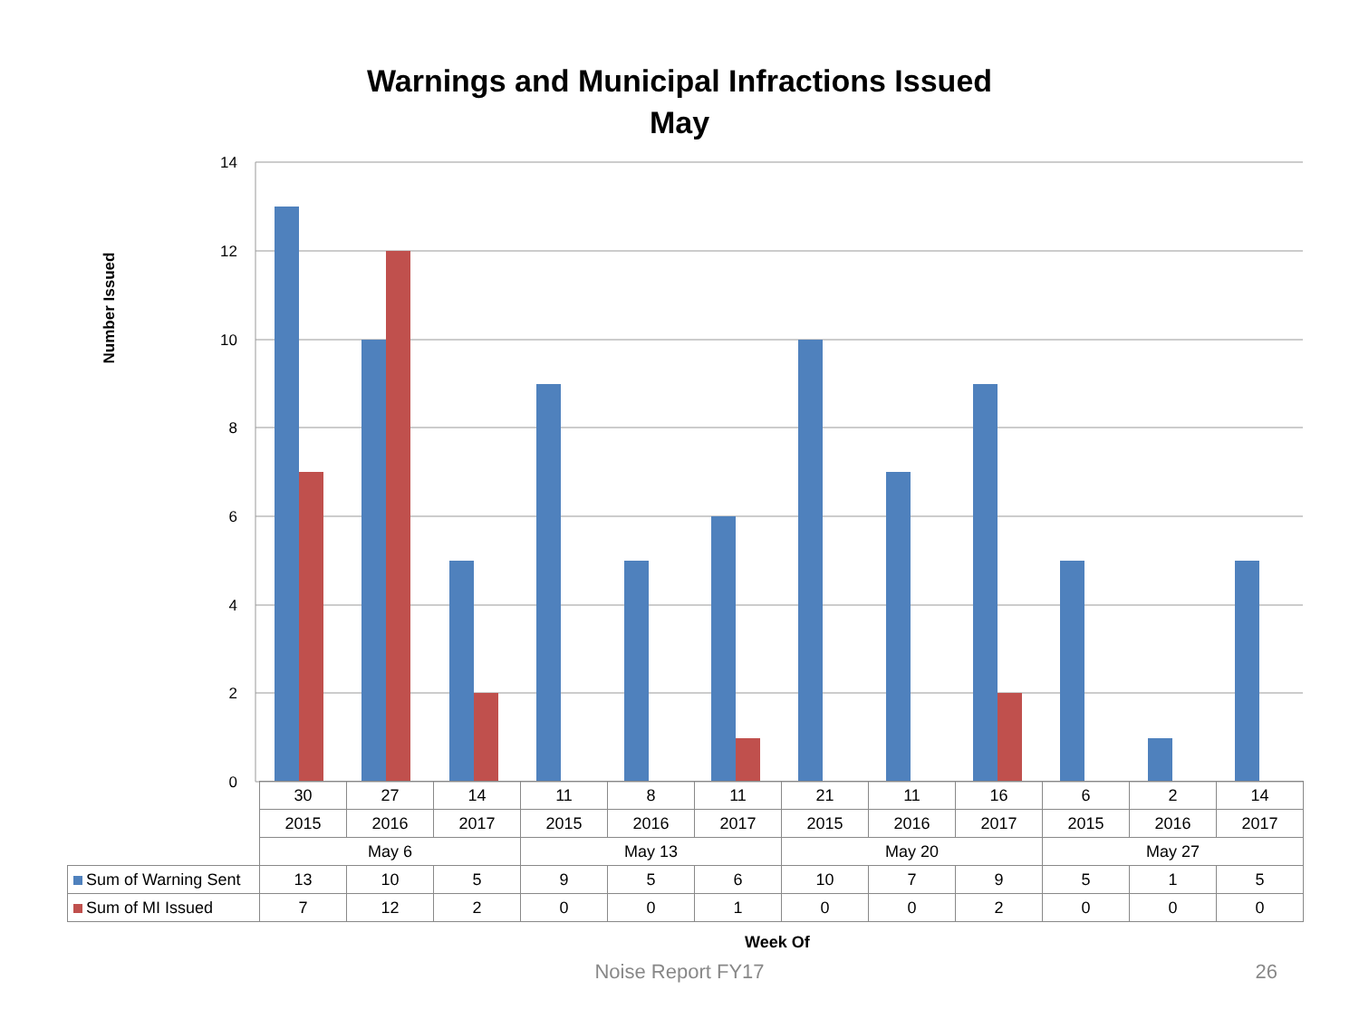Warnings and Municipal Infractions Issued
May
Number Issued
14
12
10
8
6
4
2
0
| | 30 | 27 | 14 | 11 | 8 | 11 | 21 | 11 | 16 | 6 | 2 | 14 |
| | 2015 | 2016 | 2017 | 2015 | 2016 | 2017 | 2015 | 2016 | 2017 | 2015 | 2016 | 2017 |
| | May 6 | | | May 13 | | | May 20 | | | May 27 | | |
| Sum of Warning Sent | 13 | 10 | 5 | 9 | 5 | 6 | 10 | 7 | 9 | 5 | 1 | 5 |
| Sum of MI Issued | 7 | 12 | 2 | 0 | 0 | 1 | 0 | 0 | 2 | 0 | 0 | 0 |
Week Of
Noise Report FY17 26